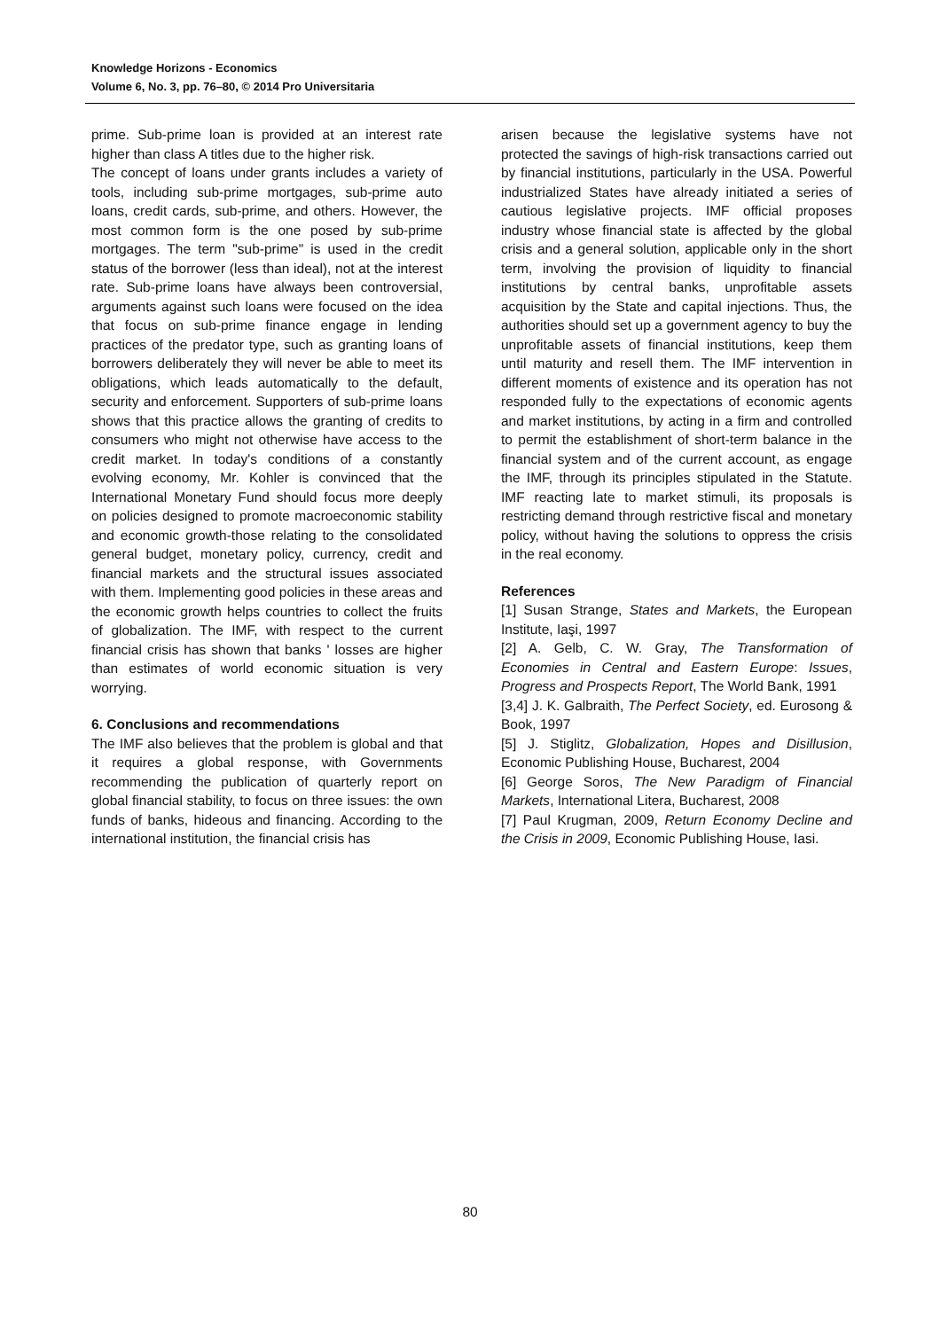Knowledge Horizons - Economics
Volume 6, No. 3, pp. 76–80, © 2014 Pro Universitaria
prime. Sub-prime loan is provided at an interest rate higher than class A titles due to the higher risk.
The concept of loans under grants includes a variety of tools, including sub-prime mortgages, sub-prime auto loans, credit cards, sub-prime, and others. However, the most common form is the one posed by sub-prime mortgages. The term "sub-prime" is used in the credit status of the borrower (less than ideal), not at the interest rate. Sub-prime loans have always been controversial, arguments against such loans were focused on the idea that focus on sub-prime finance engage in lending practices of the predator type, such as granting loans of borrowers deliberately they will never be able to meet its obligations, which leads automatically to the default, security and enforcement. Supporters of sub-prime loans shows that this practice allows the granting of credits to consumers who might not otherwise have access to the credit market. In today's conditions of a constantly evolving economy, Mr. Kohler is convinced that the International Monetary Fund should focus more deeply on policies designed to promote macroeconomic stability and economic growth-those relating to the consolidated general budget, monetary policy, currency, credit and financial markets and the structural issues associated with them. Implementing good policies in these areas and the economic growth helps countries to collect the fruits of globalization. The IMF, with respect to the current financial crisis has shown that banks ' losses are higher than estimates of world economic situation is very worrying.
6. Conclusions and recommendations
The IMF also believes that the problem is global and that it requires a global response, with Governments recommending the publication of quarterly report on global financial stability, to focus on three issues: the own funds of banks, hideous and financing. According to the international institution, the financial crisis has
arisen because the legislative systems have not protected the savings of high-risk transactions carried out by financial institutions, particularly in the USA. Powerful industrialized States have already initiated a series of cautious legislative projects. IMF official proposes industry whose financial state is affected by the global crisis and a general solution, applicable only in the short term, involving the provision of liquidity to financial institutions by central banks, unprofitable assets acquisition by the State and capital injections. Thus, the authorities should set up a government agency to buy the unprofitable assets of financial institutions, keep them until maturity and resell them. The IMF intervention in different moments of existence and its operation has not responded fully to the expectations of economic agents and market institutions, by acting in a firm and controlled to permit the establishment of short-term balance in the financial system and of the current account, as engage the IMF, through its principles stipulated in the Statute. IMF reacting late to market stimuli, its proposals is restricting demand through restrictive fiscal and monetary policy, without having the solutions to oppress the crisis in the real economy.
References
[1] Susan Strange, States and Markets, the European Institute, Iaşi, 1997
[2] A. Gelb, C. W. Gray, The Transformation of Economies in Central and Eastern Europe: Issues, Progress and Prospects Report, The World Bank, 1991
[3,4] J. K. Galbraith, The Perfect Society, ed. Eurosong & Book, 1997
[5] J. Stiglitz, Globalization, Hopes and Disillusion, Economic Publishing House, Bucharest, 2004
[6] George Soros, The New Paradigm of Financial Markets, International Litera, Bucharest, 2008
[7] Paul Krugman, 2009, Return Economy Decline and the Crisis in 2009, Economic Publishing House, Iasi.
80